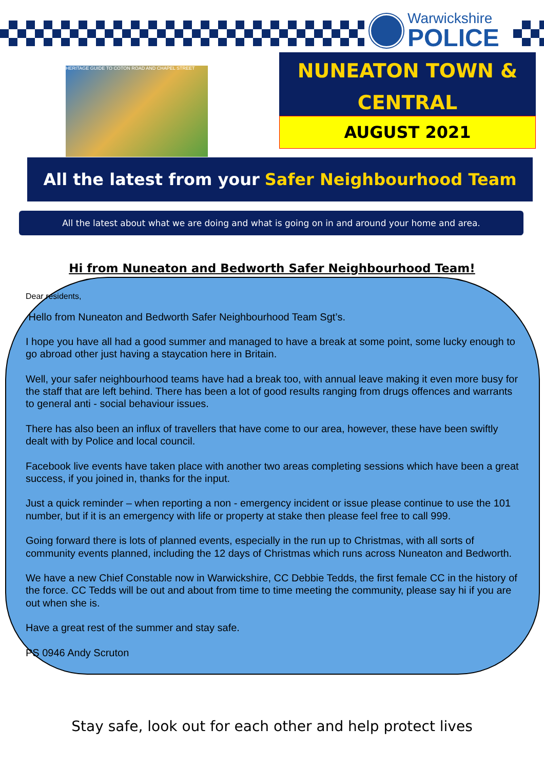Warwickshire
POLICE
HERITAGE GUIDE TO COTON ROAD AND CHAPEL STREET
NUNEATON TOWN &
CENTRAL
AUGUST 2021
All the latest from your Safer Neighbourhood Team
All the latest about what we are doing and what is going on in and around your home and area.
Hi from Nuneaton and Bedworth Safer Neighbourhood Team!
Dear residents,
Hello from Nuneaton and Bedworth Safer Neighbourhood Team Sgt’s.
I hope you have all had a good summer and managed to have a break at some point, some lucky enough to go abroad other just having a staycation here in Britain.
Well, your safer neighbourhood teams have had a break too, with annual leave making it even more busy for the staff that are left behind. There has been a lot of good results ranging from drugs offences and warrants to general anti - social behaviour issues.
There has also been an influx of travellers that have come to our area, however, these have been swiftly dealt with by Police and local council.
Facebook live events have taken place with another two areas completing sessions which have been a great success, if you joined in, thanks for the input.
Just a quick reminder – when reporting a non - emergency incident or issue please continue to use the 101 number, but if it is an emergency with life or property at stake then please feel free to call 999.
Going forward there is lots of planned events, especially in the run up to Christmas, with all sorts of community events planned, including the 12 days of Christmas which runs across Nuneaton and Bedworth.
We have a new Chief Constable now in Warwickshire, CC Debbie Tedds, the first female CC in the history of the force. CC Tedds will be out and about from time to time meeting the community, please say hi if you are out when she is.
Have a great rest of the summer and stay safe.
PS 0946 Andy Scruton
Stay safe, look out for each other and help protect lives